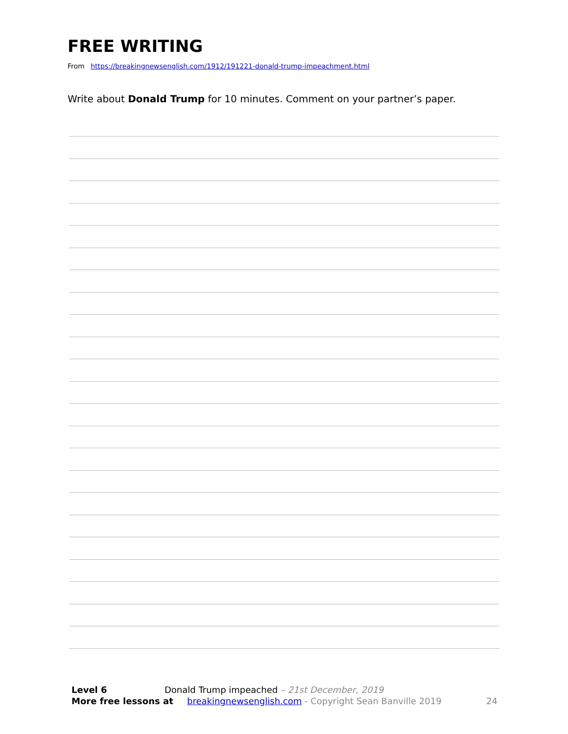FREE WRITING
From https://breakingnewsenglish.com/1912/191221-donald-trump-impeachment.html
Write about Donald Trump for 10 minutes. Comment on your partner’s paper.
Level 6 Donald Trump impeached – 21st December, 2019
More free lessons at breakingnewsenglish.com - Copyright Sean Banville 2019 24